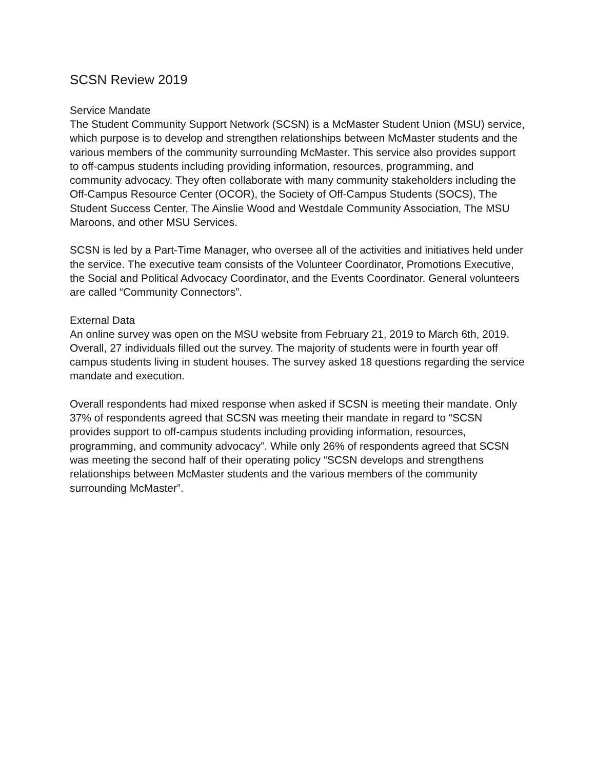SCSN Review 2019
Service Mandate
The Student Community Support Network (SCSN) is a McMaster Student Union (MSU) service, which purpose is to develop and strengthen relationships between McMaster students and the various members of the community surrounding McMaster. This service also provides support to off-campus students including providing information, resources, programming, and community advocacy. They often collaborate with many community stakeholders including the Off-Campus Resource Center (OCOR), the Society of Off-Campus Students (SOCS), The Student Success Center, The Ainslie Wood and Westdale Community Association, The MSU Maroons, and other MSU Services.
SCSN is led by a Part-Time Manager, who oversee all of the activities and initiatives held under the service. The executive team consists of the Volunteer Coordinator, Promotions Executive, the Social and Political Advocacy Coordinator, and the Events Coordinator. General volunteers are called “Community Connectors”.
External Data
An online survey was open on the MSU website from February 21, 2019 to March 6th, 2019. Overall, 27 individuals filled out the survey. The majority of students were in fourth year off campus students living in student houses. The survey asked 18 questions regarding the service mandate and execution.
Overall respondents had mixed response when asked if SCSN is meeting their mandate. Only 37% of respondents agreed that SCSN was meeting their mandate in regard to “SCSN provides support to off-campus students including providing information, resources, programming, and community advocacy”. While only 26% of respondents agreed that SCSN was meeting the second half of their operating policy “SCSN develops and strengthens relationships between McMaster students and the various members of the community surrounding McMaster”.